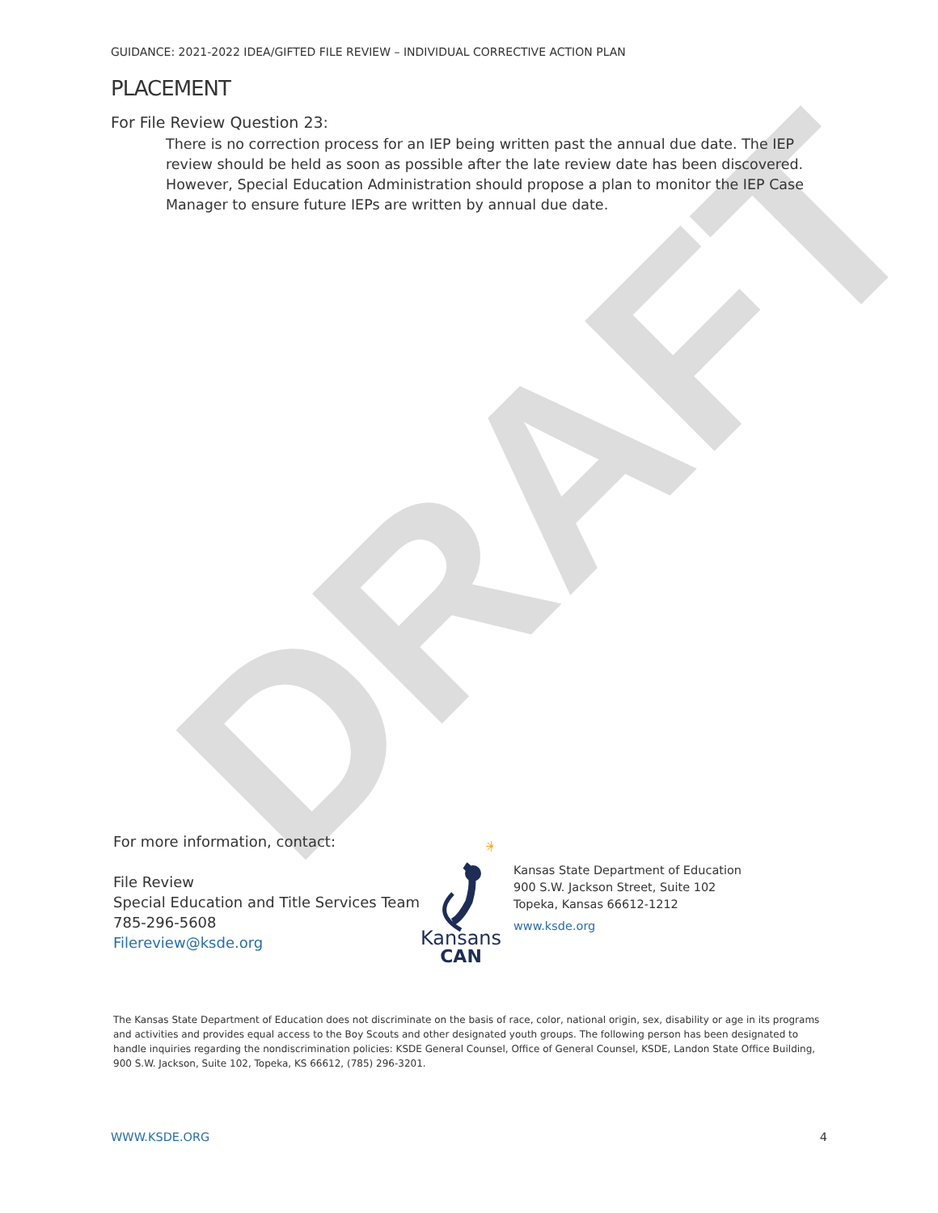DRAFT
GUIDANCE: 2021-2022 IDEA/GIFTED FILE REVIEW – INDIVIDUAL CORRECTIVE ACTION PLAN
PLACEMENT
For File Review Question 23:
There is no correction process for an IEP being written past the annual due date. The IEP review should be held as soon as possible after the late review date has been discovered. However, Special Education Administration should propose a plan to monitor the IEP Case Manager to ensure future IEPs are written by annual due date.
For more information, contact:
File Review
Special Education and Title Services Team
785-296-5608
Filereview@ksde.org
✳
Kansans
CAN
Kansas State Department of Education
900 S.W. Jackson Street, Suite 102
Topeka, Kansas 66612-1212
www.ksde.org
The Kansas State Department of Education does not discriminate on the basis of race, color, national origin, sex, disability or age in its programs and activities and provides equal access to the Boy Scouts and other designated youth groups. The following person has been designated to handle inquiries regarding the nondiscrimination policies: KSDE General Counsel, Office of General Counsel, KSDE, Landon State Office Building, 900 S.W. Jackson, Suite 102, Topeka, KS 66612, (785) 296-3201.
WWW.KSDE.ORG 4